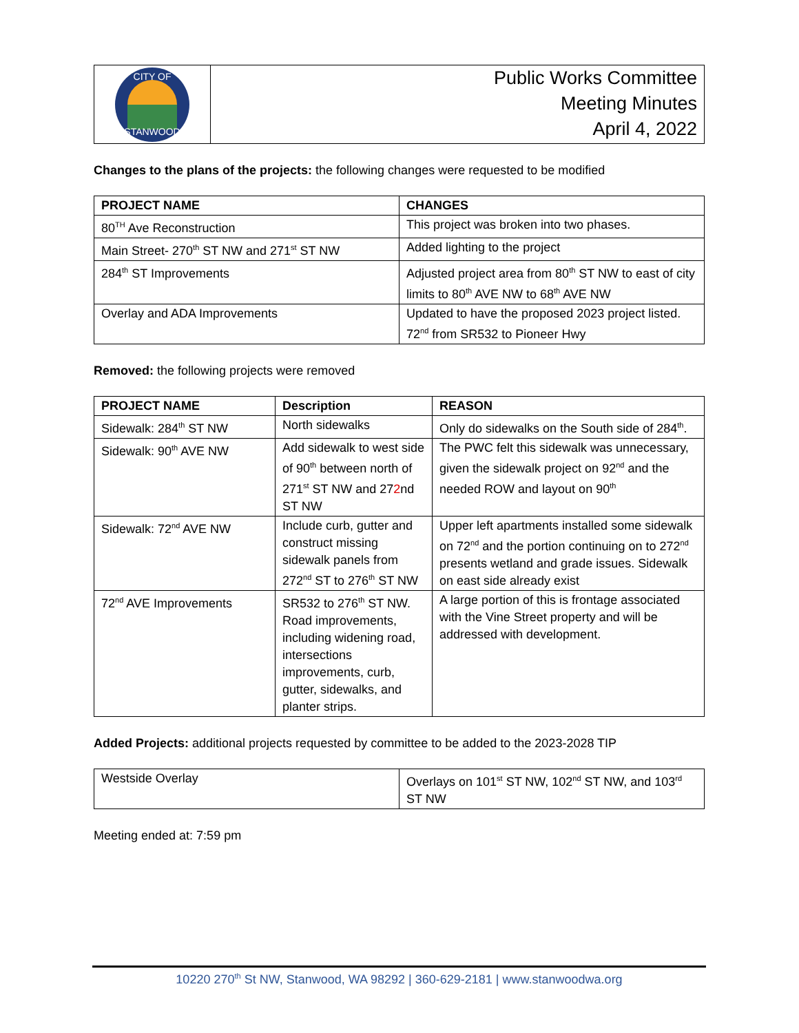CITY OF
STANWOOD
Public Works Committee
Meeting Minutes
April 4, 2022
Changes to the plans of the projects: the following changes were requested to be modified
| PROJECT NAME | CHANGES |
| --- | --- |
| 80<sup>TH</sup> Ave Reconstruction | This project was broken into two phases. |
| Main Street- 270<sup>th</sup> ST NW and 271<sup>st</sup> ST NW | Added lighting to the project |
| 284<sup>th</sup> ST Improvements | Adjusted project area from 80<sup>th</sup> ST NW to east of city limits to 80<sup>th</sup> AVE NW to 68<sup>th</sup> AVE NW |
| Overlay and ADA Improvements | Updated to have the proposed 2023 project listed. 72<sup>nd</sup> from SR532 to Pioneer Hwy |
Removed: the following projects were removed
| PROJECT NAME | Description | REASON |
| --- | --- | --- |
| Sidewalk: 284<sup>th</sup> ST NW | North sidewalks | Only do sidewalks on the South side of 284<sup>th</sup>. |
| Sidewalk: 90<sup>th</sup> AVE NW | Add sidewalk to west side of 90<sup>th</sup> between north of 271<sup>st</sup> ST NW and 27 2 nd ST NW | The PWC felt this sidewalk was unnecessary, given the sidewalk project on 92<sup>nd</sup> and the needed ROW and layout on 90<sup>th</sup> |
| Sidewalk: 72<sup>nd</sup> AVE NW | Include curb, gutter and construct missing sidewalk panels from 272<sup>nd</sup> ST to 276<sup>th</sup> ST NW | Upper left apartments installed some sidewalk on 72<sup>nd</sup> and the portion continuing on to 272<sup>nd</sup> presents wetland and grade issues. Sidewalk on east side already exist |
| 72<sup>nd</sup> AVE Improvements | SR532 to 276<sup>th</sup> ST NW. Road improvements, including widening road, intersections improvements, curb, gutter, sidewalks, and planter strips. | A large portion of this is frontage associated with the Vine Street property and will be addressed with development. |
Added Projects: additional projects requested by committee to be added to the 2023-2028 TIP
| Westside Overlay | Overlays on 101<sup>st</sup> ST NW, 102<sup>nd</sup> ST NW, and 103<sup>rd</sup> ST NW |
Meeting ended at: 7:59 pm
10220 270<sup>th</sup> St NW, Stanwood, WA 98292 | 360-629-2181 | www.stanwoodwa.org